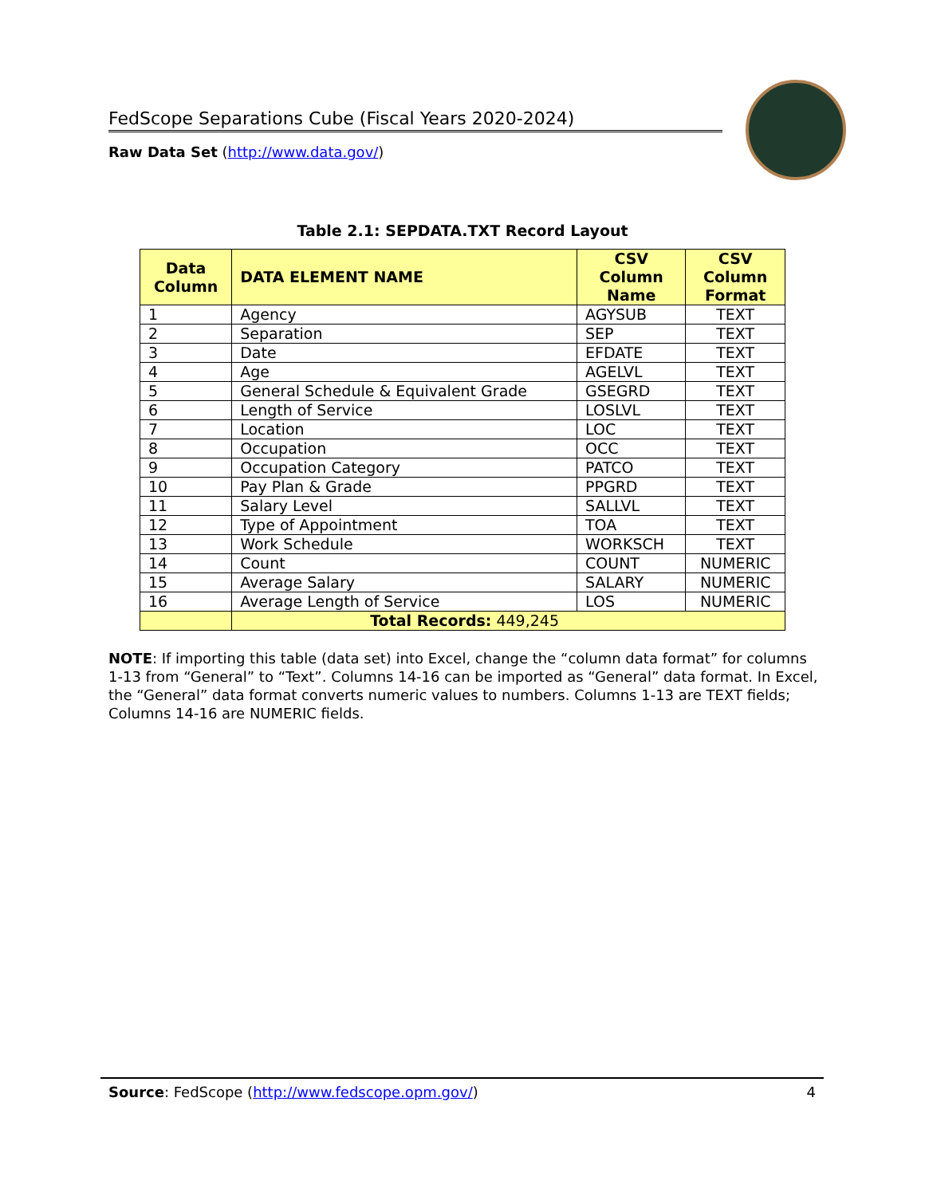FedScope Separations Cube (Fiscal Years 2020-2024)
Raw Data Set (http://www.data.gov/)
Table 2.1: SEPDATA.TXT Record Layout
| Data Column | DATA ELEMENT NAME | CSV Column Name | CSV Column Format |
| --- | --- | --- | --- |
| 1 | Agency | AGYSUB | TEXT |
| 2 | Separation | SEP | TEXT |
| 3 | Date | EFDATE | TEXT |
| 4 | Age | AGELVL | TEXT |
| 5 | General Schedule & Equivalent Grade | GSEGRD | TEXT |
| 6 | Length of Service | LOSLVL | TEXT |
| 7 | Location | LOC | TEXT |
| 8 | Occupation | OCC | TEXT |
| 9 | Occupation Category | PATCO | TEXT |
| 10 | Pay Plan & Grade | PPGRD | TEXT |
| 11 | Salary Level | SALLVL | TEXT |
| 12 | Type of Appointment | TOA | TEXT |
| 13 | Work Schedule | WORKSCH | TEXT |
| 14 | Count | COUNT | NUMERIC |
| 15 | Average Salary | SALARY | NUMERIC |
| 16 | Average Length of Service | LOS | NUMERIC |
| | Total Records: 449,245 | | |
NOTE: If importing this table (data set) into Excel, change the “column data format” for columns 1-13 from “General” to “Text”. Columns 14-16 can be imported as “General” data format. In Excel, the “General” data format converts numeric values to numbers. Columns 1-13 are TEXT fields; Columns 14-16 are NUMERIC fields.
Source: FedScope (http://www.fedscope.opm.gov/) 4